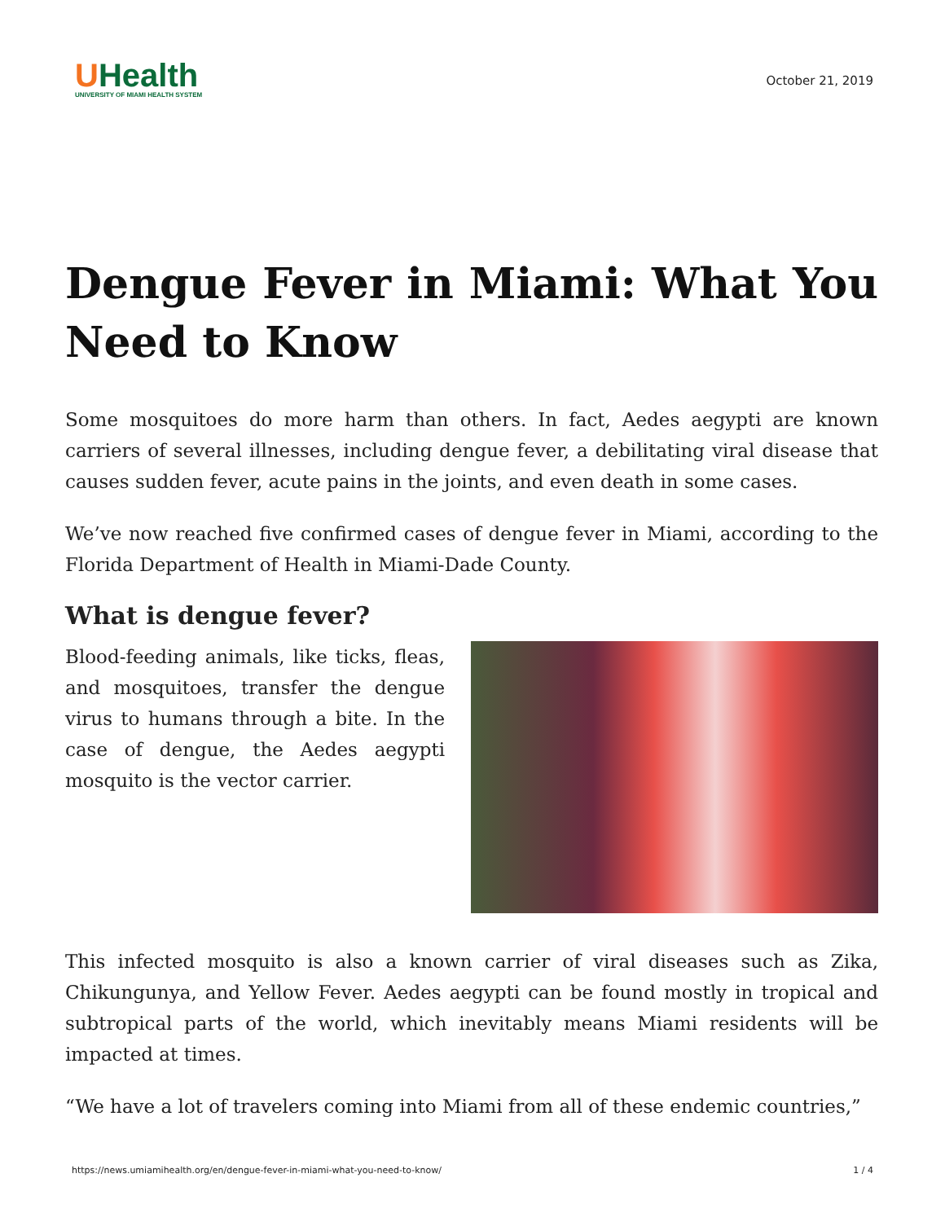UHealth
UNIVERSITY OF MIAMI HEALTH SYSTEM
October 21, 2019
Dengue Fever in Miami: What You Need to Know
Some mosquitoes do more harm than others. In fact, Aedes aegypti are known carriers of several illnesses, including dengue fever, a debilitating viral disease that causes sudden fever, acute pains in the joints, and even death in some cases.
We’ve now reached five confirmed cases of dengue fever in Miami, according to the Florida Department of Health in Miami-Dade County.
What is dengue fever?
Blood-feeding animals, like ticks, fleas, and mosquitoes, transfer the dengue virus to humans through a bite. In the case of dengue, the Aedes aegypti mosquito is the vector carrier.
This infected mosquito is also a known carrier of viral diseases such as Zika, Chikungunya, and Yellow Fever. Aedes aegypti can be found mostly in tropical and subtropical parts of the world, which inevitably means Miami residents will be impacted at times.
“We have a lot of travelers coming into Miami from all of these endemic countries,”
https://news.umiamihealth.org/en/dengue-fever-in-miami-what-you-need-to-know/ 1 / 4